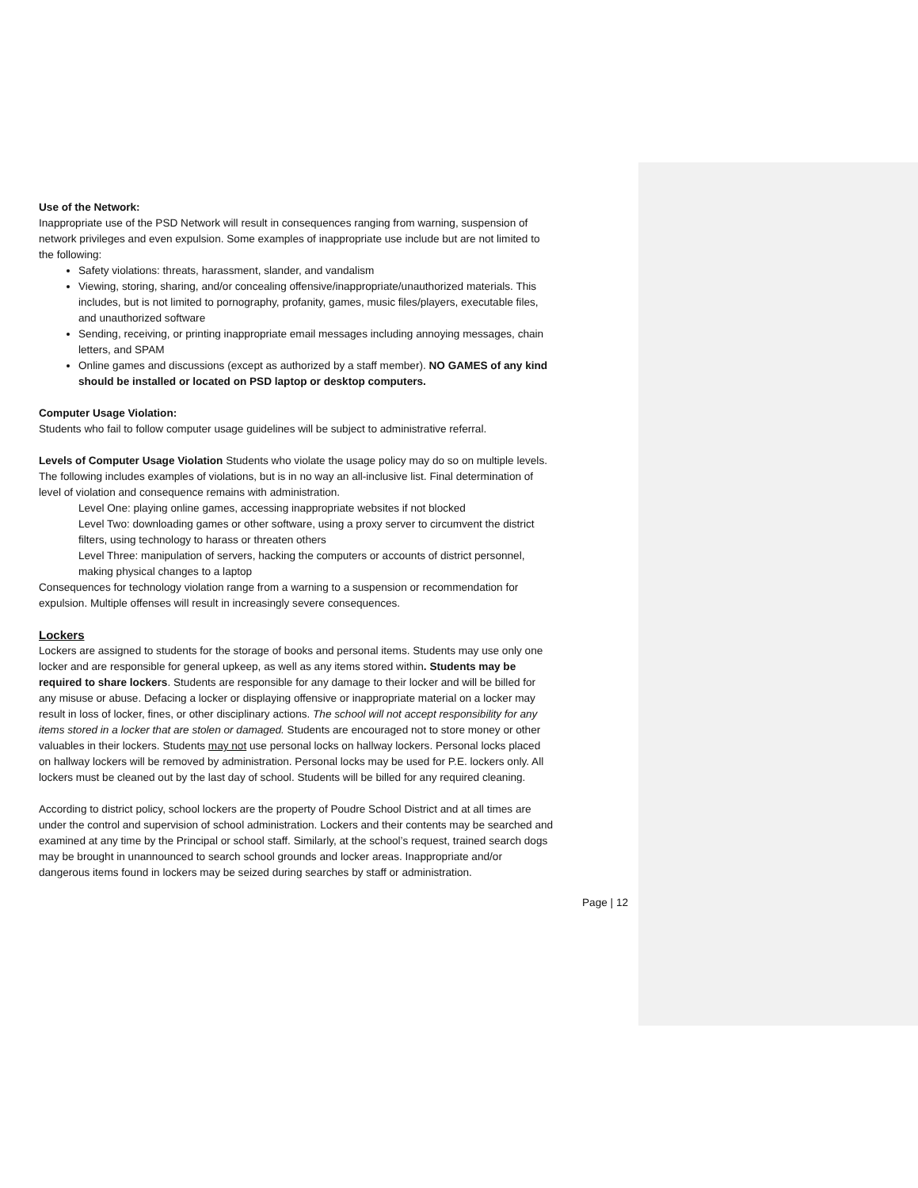Use of the Network:
Inappropriate use of the PSD Network will result in consequences ranging from warning, suspension of network privileges and even expulsion. Some examples of inappropriate use include but are not limited to the following:
Safety violations: threats, harassment, slander, and vandalism
Viewing, storing, sharing, and/or concealing offensive/inappropriate/unauthorized materials. This includes, but is not limited to pornography, profanity, games, music files/players, executable files, and unauthorized software
Sending, receiving, or printing inappropriate email messages including annoying messages, chain letters, and SPAM
Online games and discussions (except as authorized by a staff member). NO GAMES of any kind should be installed or located on PSD laptop or desktop computers.
Computer Usage Violation:
Students who fail to follow computer usage guidelines will be subject to administrative referral.
Levels of Computer Usage Violation Students who violate the usage policy may do so on multiple levels. The following includes examples of violations, but is in no way an all-inclusive list. Final determination of level of violation and consequence remains with administration.
Level One: playing online games, accessing inappropriate websites if not blocked
Level Two: downloading games or other software, using a proxy server to circumvent the district filters, using technology to harass or threaten others
Level Three: manipulation of servers, hacking the computers or accounts of district personnel, making physical changes to a laptop
Consequences for technology violation range from a warning to a suspension or recommendation for expulsion. Multiple offenses will result in increasingly severe consequences.
Lockers
Lockers are assigned to students for the storage of books and personal items. Students may use only one locker and are responsible for general upkeep, as well as any items stored within. Students may be required to share lockers. Students are responsible for any damage to their locker and will be billed for any misuse or abuse. Defacing a locker or displaying offensive or inappropriate material on a locker may result in loss of locker, fines, or other disciplinary actions. The school will not accept responsibility for any items stored in a locker that are stolen or damaged. Students are encouraged not to store money or other valuables in their lockers. Students may not use personal locks on hallway lockers. Personal locks placed on hallway lockers will be removed by administration. Personal locks may be used for P.E. lockers only. All lockers must be cleaned out by the last day of school. Students will be billed for any required cleaning.
According to district policy, school lockers are the property of Poudre School District and at all times are under the control and supervision of school administration. Lockers and their contents may be searched and examined at any time by the Principal or school staff. Similarly, at the school’s request, trained search dogs may be brought in unannounced to search school grounds and locker areas. Inappropriate and/or dangerous items found in lockers may be seized during searches by staff or administration.
Page | 12